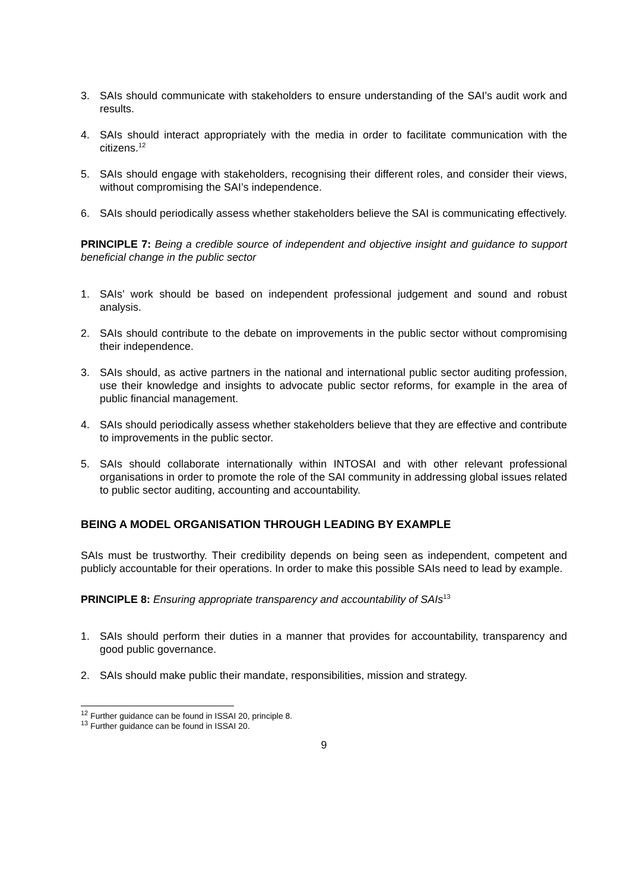3. SAIs should communicate with stakeholders to ensure understanding of the SAI’s audit work and results.
4. SAIs should interact appropriately with the media in order to facilitate communication with the citizens.<sup>12</sup>
5. SAIs should engage with stakeholders, recognising their different roles, and consider their views, without compromising the SAI’s independence.
6. SAIs should periodically assess whether stakeholders believe the SAI is communicating effectively.
PRINCIPLE 7: Being a credible source of independent and objective insight and guidance to support beneficial change in the public sector
1. SAIs’ work should be based on independent professional judgement and sound and robust analysis.
2. SAIs should contribute to the debate on improvements in the public sector without compromising their independence.
3. SAIs should, as active partners in the national and international public sector auditing profession, use their knowledge and insights to advocate public sector reforms, for example in the area of public financial management.
4. SAIs should periodically assess whether stakeholders believe that they are effective and contribute to improvements in the public sector.
5. SAIs should collaborate internationally within INTOSAI and with other relevant professional organisations in order to promote the role of the SAI community in addressing global issues related to public sector auditing, accounting and accountability.
BEING A MODEL ORGANISATION THROUGH LEADING BY EXAMPLE
SAIs must be trustworthy. Their credibility depends on being seen as independent, competent and publicly accountable for their operations. In order to make this possible SAIs need to lead by example.
PRINCIPLE 8: Ensuring appropriate transparency and accountability of SAIs<sup>13</sup>
1. SAIs should perform their duties in a manner that provides for accountability, transparency and good public governance.
2. SAIs should make public their mandate, responsibilities, mission and strategy.
<sup>12</sup> Further guidance can be found in ISSAI 20, principle 8.
<sup>13</sup> Further guidance can be found in ISSAI 20.
9